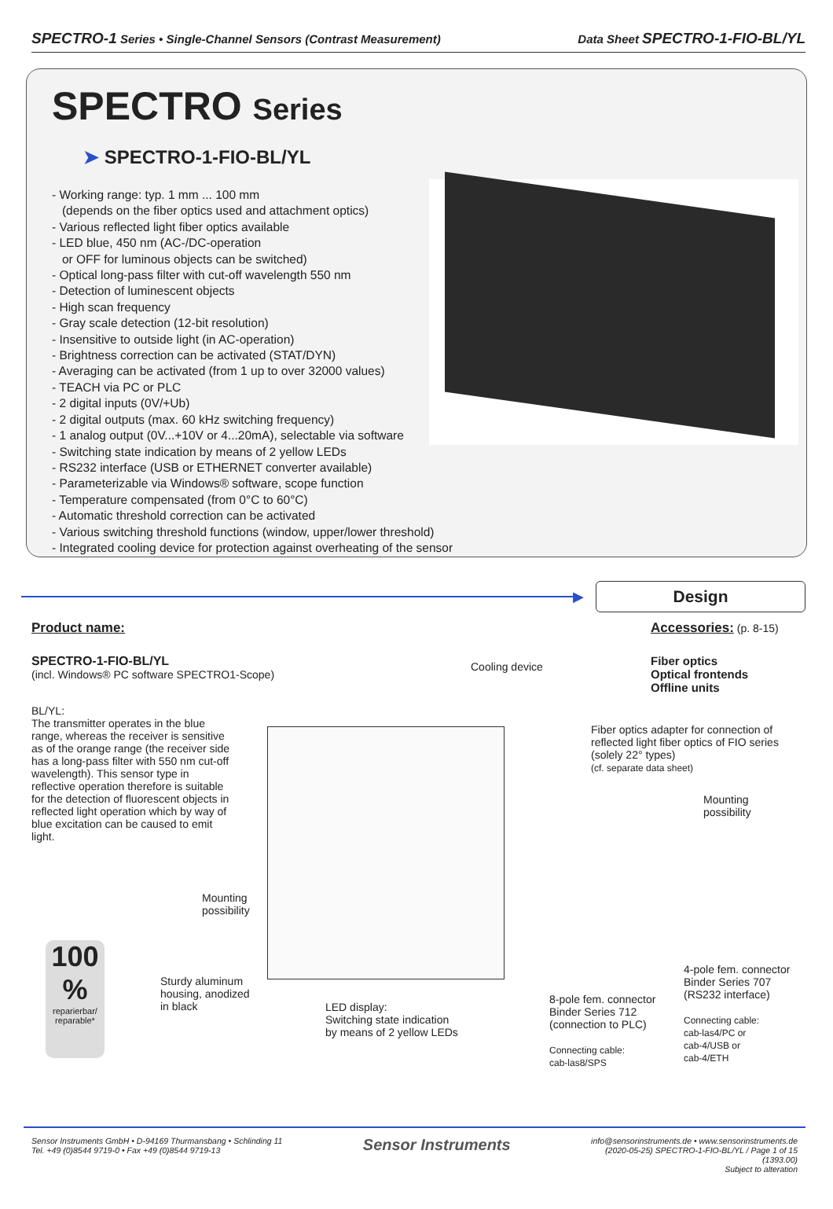SPECTRO-1 Series • Single-Channel Sensors (Contrast Measurement)
Data Sheet SPECTRO-1-FIO-BL/YL
SPECTRO Series
➤ SPECTRO-1-FIO-BL/YL
- Working range: typ. 1 mm ... 100 mm
(depends on the fiber optics used and attachment optics)
- Various reflected light fiber optics available
- LED blue, 450 nm (AC-/DC-operation
or OFF for luminous objects can be switched)
- Optical long-pass filter with cut-off wavelength 550 nm
- Detection of luminescent objects
- High scan frequency
- Gray scale detection (12-bit resolution)
- Insensitive to outside light (in AC-operation)
- Brightness correction can be activated (STAT/DYN)
- Averaging can be activated (from 1 up to over 32000 values)
- TEACH via PC or PLC
- 2 digital inputs (0V/+Ub)
- 2 digital outputs (max. 60 kHz switching frequency)
- 1 analog output (0V...+10V or 4...20mA), selectable via software
- Switching state indication by means of 2 yellow LEDs
- RS232 interface (USB or ETHERNET converter available)
- Parameterizable via Windows® software, scope function
- Temperature compensated (from 0°C to 60°C)
- Automatic threshold correction can be activated
- Various switching threshold functions (window, upper/lower threshold)
- Integrated cooling device for protection against overheating of the sensor
▶
Design
Product name:
SPECTRO-1-FIO-BL/YL
(incl. Windows® PC software SPECTRO1-Scope)
BL/YL:
The transmitter operates in the blue range, whereas the receiver is sensitive as of the orange range (the receiver side has a long-pass filter with 550 nm cut-off wavelength). This sensor type in reflective operation therefore is suitable for the detection of fluorescent objects in reflected light operation which by way of blue excitation can be caused to emit light.
Accessories: (p. 8-15)
Fiber optics
Optical frontends
Offline units
Cooling device
Fiber optics adapter for connection of reflected light fiber optics of FIO series (solely 22° types)
(cf. separate data sheet)
Mounting
possibility
Mounting
possibility
Sturdy aluminum
housing, anodized
in black
LED display:
Switching state indication
by means of 2 yellow LEDs
8-pole fem. connector
Binder Series 712
(connection to PLC)
Connecting cable:
cab-las8/SPS
4-pole fem. connector
Binder Series 707
(RS232 interface)
Connecting cable:
cab-las4/PC or
cab-4/USB or
cab-4/ETH
100 %
reparierbar/
reparable*
Sensor Instruments GmbH • D-94169 Thurmansbang • Schlinding 11
Tel. +49 (0)8544 9719-0 • Fax +49 (0)8544 9719-13
Sensor Instruments
info@sensorinstruments.de • www.sensorinstruments.de
(2020-05-25) SPECTRO-1-FIO-BL/YL / Page 1 of 15
(1393.00)
Subject to alteration